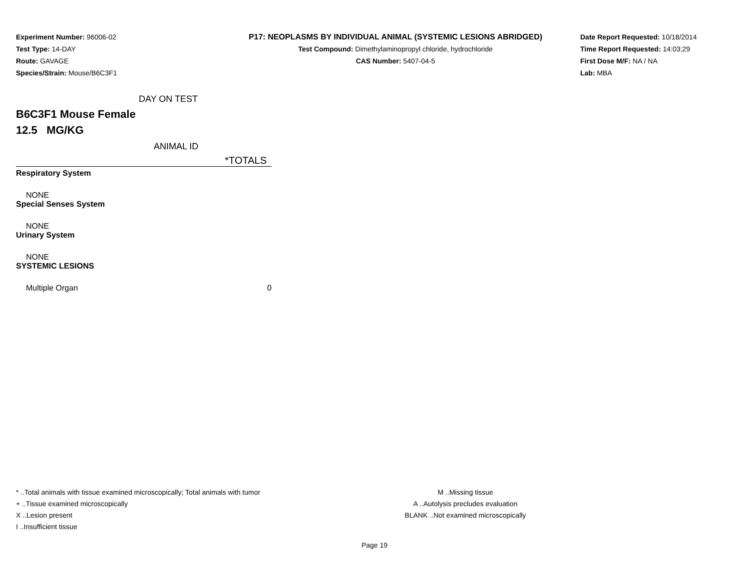Experiment Number: 96006-02
Test Type: 14-DAY
Route: GAVAGE
Species/Strain: Mouse/B6C3F1
P17: NEOPLASMS BY INDIVIDUAL ANIMAL (SYSTEMIC LESIONS ABRIDGED)
Test Compound: Dimethylaminopropyl chloride, hydrochloride
CAS Number: 5407-04-5
Date Report Requested: 10/18/2014
Time Report Requested: 14:03:29
First Dose M/F: NA / NA
Lab: MBA
DAY ON TEST
B6C3F1 Mouse Female
12.5 MG/KG
ANIMAL ID
| *TOTALS | |
| --- | --- |
| Respiratory System | |
| NONE | |
| Special Senses System | |
| NONE | |
| Urinary System | |
| NONE | |
| SYSTEMIC LESIONS | |
| Multiple Organ | 0 |
* ..Total animals with tissue examined microscopically; Total animals with tumor
+ ..Tissue examined microscopically
X ..Lesion present
I ..Insufficient tissue
M ..Missing tissue
A ..Autolysis precludes evaluation
BLANK ..Not examined microscopically
Page 19